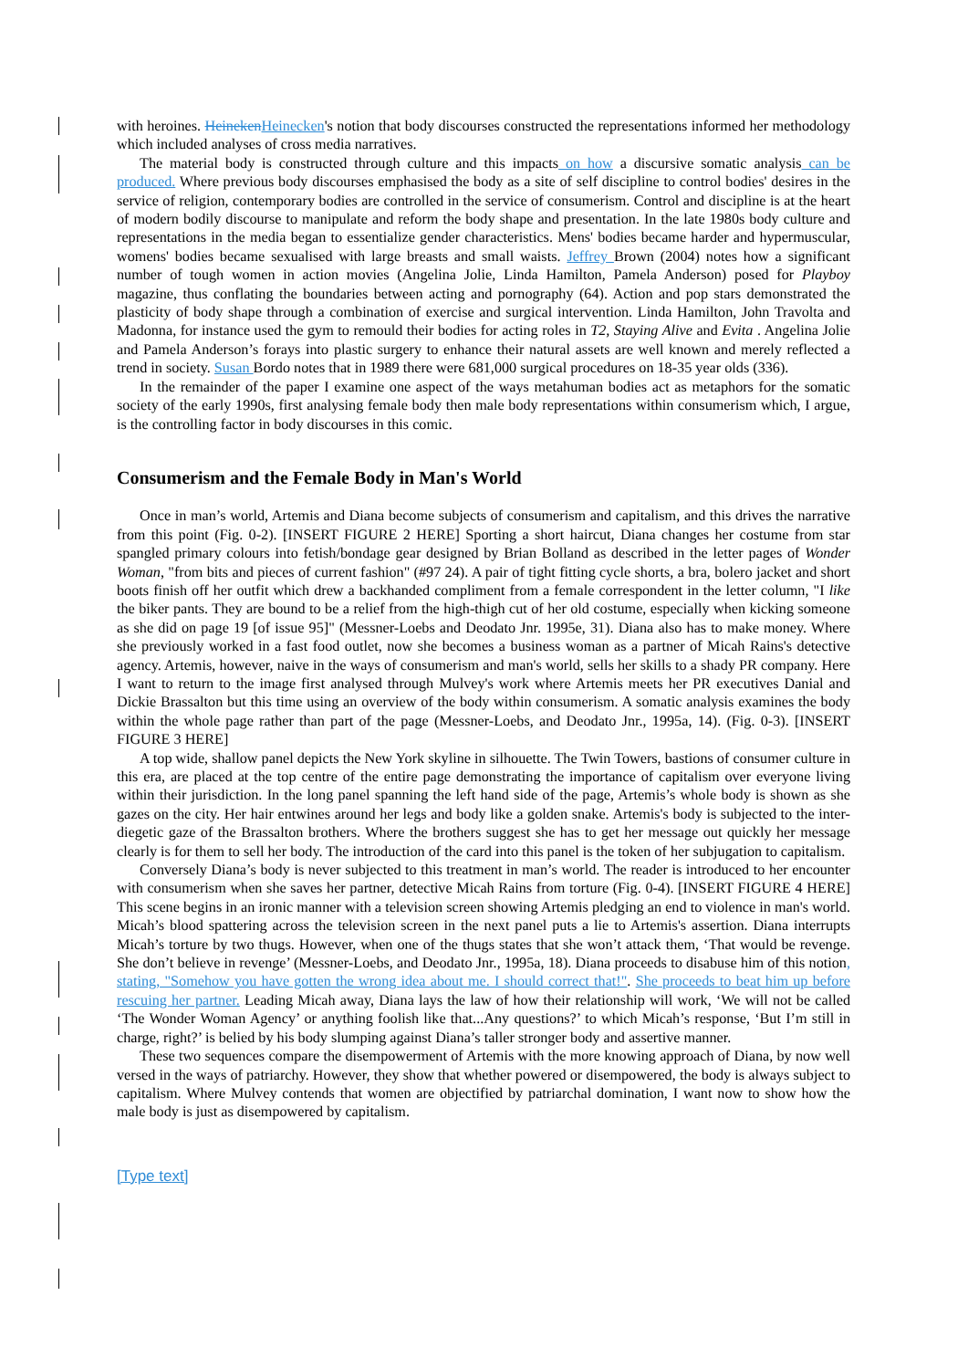with heroines. Heineken Heinecken's notion that body discourses constructed the representations informed her methodology which included analyses of cross media narratives.
The material body is constructed through culture and this impacts on how a discursive somatic analysis can be produced. Where previous body discourses emphasised the body as a site of self discipline to control bodies' desires in the service of religion, contemporary bodies are controlled in the service of consumerism. Control and discipline is at the heart of modern bodily discourse to manipulate and reform the body shape and presentation. In the late 1980s body culture and representations in the media began to essentialize gender characteristics. Mens' bodies became harder and hypermuscular, womens' bodies became sexualised with large breasts and small waists. Jeffrey Brown (2004) notes how a significant number of tough women in action movies (Angelina Jolie, Linda Hamilton, Pamela Anderson) posed for Playboy magazine, thus conflating the boundaries between acting and pornography (64). Action and pop stars demonstrated the plasticity of body shape through a combination of exercise and surgical intervention. Linda Hamilton, John Travolta and Madonna, for instance used the gym to remould their bodies for acting roles in T2, Staying Alive and Evita . Angelina Jolie and Pamela Anderson’s forays into plastic surgery to enhance their natural assets are well known and merely reflected a trend in society. Susan Bordo notes that in 1989 there were 681,000 surgical procedures on 18-35 year olds (336).
In the remainder of the paper I examine one aspect of the ways metahuman bodies act as metaphors for the somatic society of the early 1990s, first analysing female body then male body representations within consumerism which, I argue, is the controlling factor in body discourses in this comic.
Consumerism and the Female Body in Man's World
Once in man’s world, Artemis and Diana become subjects of consumerism and capitalism, and this drives the narrative from this point (Fig. 0-2). [INSERT FIGURE 2 HERE] Sporting a short haircut, Diana changes her costume from star spangled primary colours into fetish/bondage gear designed by Brian Bolland as described in the letter pages of Wonder Woman, "from bits and pieces of current fashion" (#97 24). A pair of tight fitting cycle shorts, a bra, bolero jacket and short boots finish off her outfit which drew a backhanded compliment from a female correspondent in the letter column, "I like the biker pants. They are bound to be a relief from the high-thigh cut of her old costume, especially when kicking someone as she did on page 19 [of issue 95]" (Messner-Loebs and Deodato Jnr. 1995e, 31). Diana also has to make money. Where she previously worked in a fast food outlet, now she becomes a business woman as a partner of Micah Rains's detective agency. Artemis, however, naive in the ways of consumerism and man's world, sells her skills to a shady PR company. Here I want to return to the image first analysed through Mulvey's work where Artemis meets her PR executives Danial and Dickie Brassalton but this time using an overview of the body within consumerism. A somatic analysis examines the body within the whole page rather than part of the page (Messner-Loebs, and Deodato Jnr., 1995a, 14). (Fig. 0-3). [INSERT FIGURE 3 HERE]
A top wide, shallow panel depicts the New York skyline in silhouette. The Twin Towers, bastions of consumer culture in this era, are placed at the top centre of the entire page demonstrating the importance of capitalism over everyone living within their jurisdiction. In the long panel spanning the left hand side of the page, Artemis’s whole body is shown as she gazes on the city. Her hair entwines around her legs and body like a golden snake. Artemis's body is subjected to the inter-diegetic gaze of the Brassalton brothers. Where the brothers suggest she has to get her message out quickly her message clearly is for them to sell her body. The introduction of the card into this panel is the token of her subjugation to capitalism.
Conversely Diana’s body is never subjected to this treatment in man’s world. The reader is introduced to her encounter with consumerism when she saves her partner, detective Micah Rains from torture (Fig. 0-4). [INSERT FIGURE 4 HERE] This scene begins in an ironic manner with a television screen showing Artemis pledging an end to violence in man's world. Micah’s blood spattering across the television screen in the next panel puts a lie to Artemis's assertion. Diana interrupts Micah’s torture by two thugs. However, when one of the thugs states that she won’t attack them, ‘That would be revenge. She don’t believe in revenge’ (Messner-Loebs, and Deodato Jnr., 1995a, 18). Diana proceeds to disabuse him of this notion, stating, "Somehow you have gotten the wrong idea about me. I should correct that!". She proceeds to beat him up before rescuing her partner. Leading Micah away, Diana lays the law of how their relationship will work, ‘We will not be called ‘The Wonder Woman Agency’ or anything foolish like that...Any questions?’ to which Micah’s response, ‘But I’m still in charge, right?’ is belied by his body slumping against Diana’s taller stronger body and assertive manner.
These two sequences compare the disempowerment of Artemis with the more knowing approach of Diana, by now well versed in the ways of patriarchy. However, they show that whether powered or disempowered, the body is always subject to capitalism. Where Mulvey contends that women are objectified by patriarchal domination, I want now to show how the male body is just as disempowered by capitalism.
[Type text]